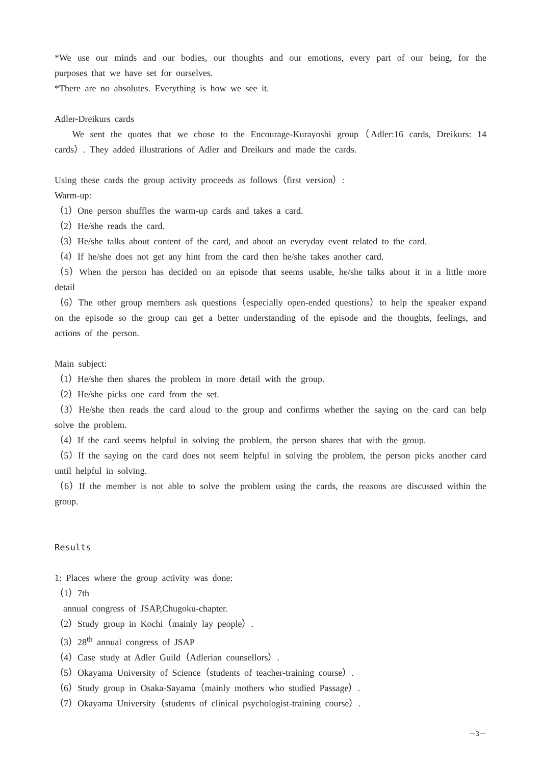*We use our minds and our bodies, our thoughts and our emotions, every part of our being, for the purposes that we have set for ourselves.
*There are no absolutes. Everything is how we see it.
Adler-Dreikurs cards
We sent the quotes that we chose to the Encourage-Kurayoshi group（Adler:16 cards, Dreikurs: 14 cards）. They added illustrations of Adler and Dreikurs and made the cards.
Using these cards the group activity proceeds as follows（first version）:
Warm-up:
（1）One person shuffles the warm-up cards and takes a card.
（2）He/she reads the card.
（3）He/she talks about content of the card, and about an everyday event related to the card.
（4）If he/she does not get any hint from the card then he/she takes another card.
（5）When the person has decided on an episode that seems usable, he/she talks about it in a little more detail
（6）The other group members ask questions（especially open-ended questions）to help the speaker expand on the episode so the group can get a better understanding of the episode and the thoughts, feelings, and actions of the person.
Main subject:
（1）He/she then shares the problem in more detail with the group.
（2）He/she picks one card from the set.
（3）He/she then reads the card aloud to the group and confirms whether the saying on the card can help solve the problem.
（4）If the card seems helpful in solving the problem, the person shares that with the group.
（5）If the saying on the card does not seem helpful in solving the problem, the person picks another card until helpful in solving.
（6）If the member is not able to solve the problem using the cards, the reasons are discussed within the group.
Results
1: Places where the group activity was done:
（1）7th
annual congress of JSAP,Chugoku-chapter.
（2）Study group in Kochi（mainly lay people）.
（3）28<sup>th</sup> annual congress of JSAP
（4）Case study at Adler Guild（Adlerian counsellors）.
（5）Okayama University of Science（students of teacher-training course）.
（6）Study group in Osaka-Sayama（mainly mothers who studied Passage）.
（7）Okayama University（students of clinical psychologist-training course）.
－3－